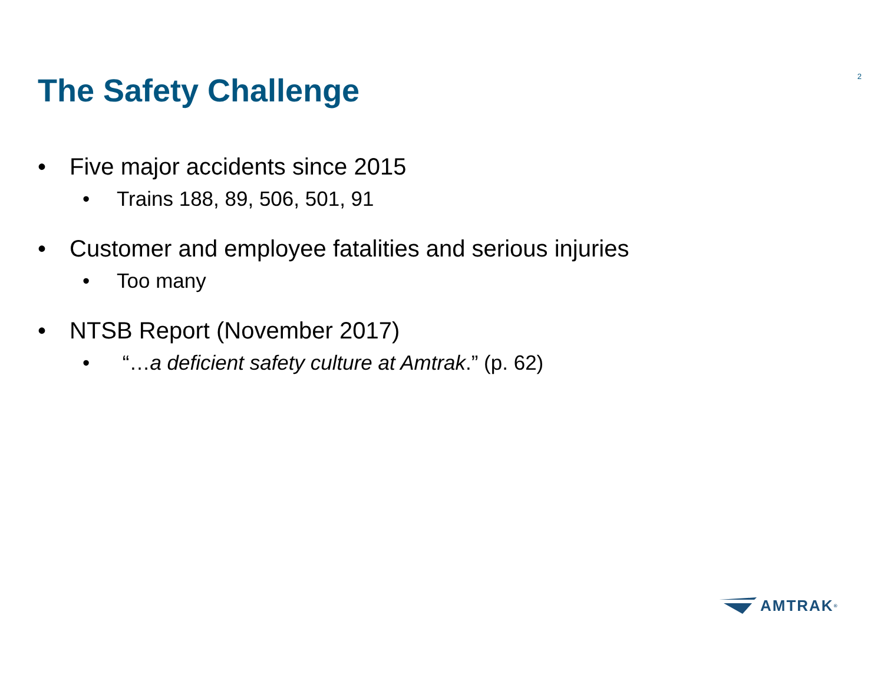The Safety Challenge
2
• Five major accidents since 2015
• Trains 188, 89, 506, 501, 91
• Customer and employee fatalities and serious injuries
• Too many
• NTSB Report (November 2017)
• “…a deficient safety culture at Amtrak.” (p. 62)
AMTRAK<sup>®</sup>